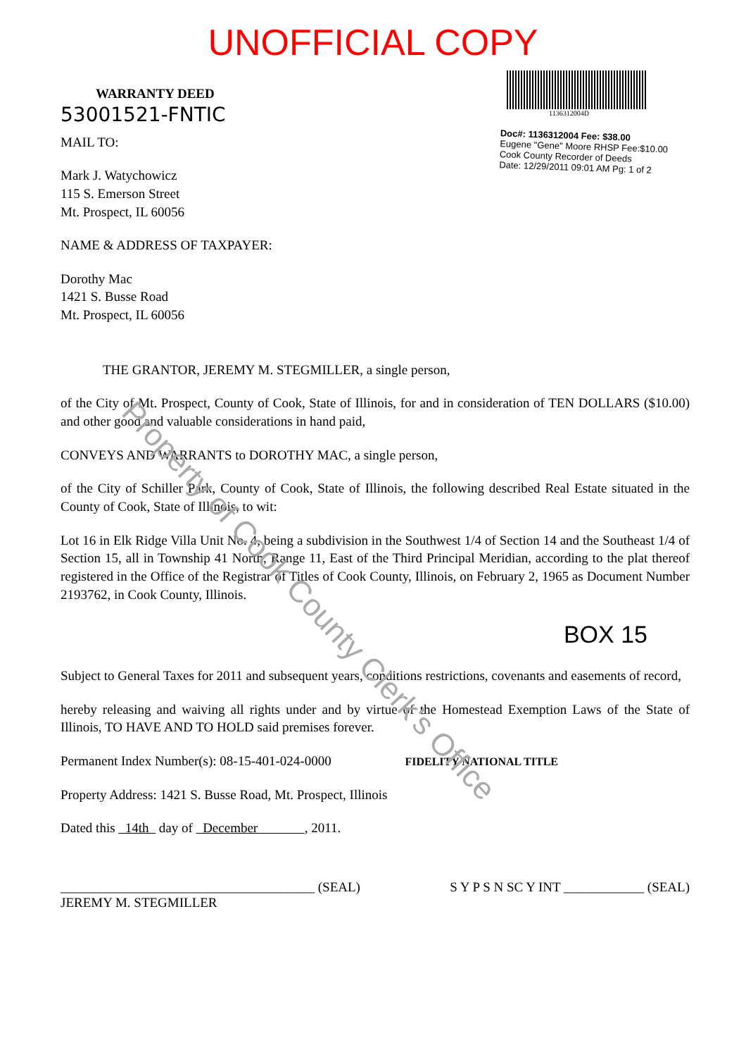UNOFFICIAL COPY
WARRANTY DEED
53001521-FNTIC
MAIL TO:
Mark J. Watychowicz
115 S. Emerson Street
Mt. Prospect, IL 60056
NAME & ADDRESS OF TAXPAYER:
Dorothy Mac
1421 S. Busse Road
Mt. Prospect, IL 60056
1136312004D
Doc#: 1136312004 Fee: $38.00
Eugene "Gene" Moore RHSP Fee:$10.00
Cook County Recorder of Deeds
Date: 12/29/2011 09:01 AM Pg: 1 of 2
THE GRANTOR, JEREMY M. STEGMILLER, a single person,
of the City of Mt. Prospect, County of Cook, State of Illinois, for and in consideration of TEN DOLLARS ($10.00) and other good and valuable considerations in hand paid,
CONVEYS AND WARRANTS to DOROTHY MAC, a single person,
of the City of Schiller Park, County of Cook, State of Illinois, the following described Real Estate situated in the County of Cook, State of Illinois, to wit:
Lot 16 in Elk Ridge Villa Unit No. 4, being a subdivision in the Southwest 1/4 of Section 14 and the Southeast 1/4 of Section 15, all in Township 41 North, Range 11, East of the Third Principal Meridian, according to the plat thereof registered in the Office of the Registrar of Titles of Cook County, Illinois, on February 2, 1965 as Document Number 2193762, in Cook County, Illinois.
BOX 15
Subject to General Taxes for 2011 and subsequent years, conditions restrictions, covenants and easements of record,
hereby releasing and waiving all rights under and by virtue of the Homestead Exemption Laws of the State of Illinois, TO HAVE AND TO HOLD said premises forever.
Permanent Index Number(s): 08-15-401-024-0000 FIDELITY NATIONAL TITLE
Property Address: 1421 S. Busse Road, Mt. Prospect, Illinois
Dated this 14th day of December , 2011.
______________________________________ (SEAL)
JEREMY M. STEGMILLER
S Y P S N SC Y INT ____________ (SEAL)
Property of Cook County Clerk's Office